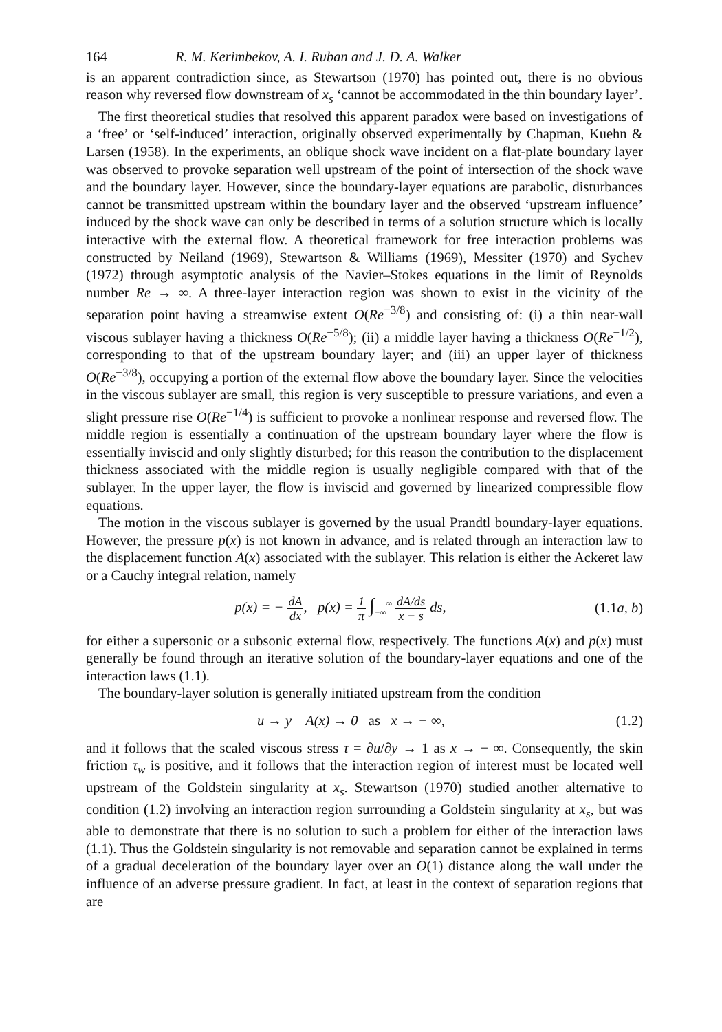164 R. M. Kerimbekov, A. I. Ruban and J. D. A. Walker
is an apparent contradiction since, as Stewartson (1970) has pointed out, there is no obvious reason why reversed flow downstream of x<sub>s</sub> ‘cannot be accommodated in the thin boundary layer’.
The first theoretical studies that resolved this apparent paradox were based on investigations of a ‘free’ or ‘self-induced’ interaction, originally observed experimentally by Chapman, Kuehn & Larsen (1958). In the experiments, an oblique shock wave incident on a flat-plate boundary layer was observed to provoke separation well upstream of the point of intersection of the shock wave and the boundary layer. However, since the boundary-layer equations are parabolic, disturbances cannot be transmitted upstream within the boundary layer and the observed ‘upstream influence’ induced by the shock wave can only be described in terms of a solution structure which is locally interactive with the external flow. A theoretical framework for free interaction problems was constructed by Neiland (1969), Stewartson & Williams (1969), Messiter (1970) and Sychev (1972) through asymptotic analysis of the Navier–Stokes equations in the limit of Reynolds number Re → ∞. A three-layer interaction region was shown to exist in the vicinity of the separation point having a streamwise extent O(Re<sup>−3/8</sup>) and consisting of: (i) a thin near-wall viscous sublayer having a thickness O(Re<sup>−5/8</sup>); (ii) a middle layer having a thickness O(Re<sup>−1/2</sup>), corresponding to that of the upstream boundary layer; and (iii) an upper layer of thickness O(Re<sup>−3/8</sup>), occupying a portion of the external flow above the boundary layer. Since the velocities in the viscous sublayer are small, this region is very susceptible to pressure variations, and even a slight pressure rise O(Re<sup>−1/4</sup>) is sufficient to provoke a nonlinear response and reversed flow. The middle region is essentially a continuation of the upstream boundary layer where the flow is essentially inviscid and only slightly disturbed; for this reason the contribution to the displacement thickness associated with the middle region is usually negligible compared with that of the sublayer. In the upper layer, the flow is inviscid and governed by linearized compressible flow equations.
The motion in the viscous sublayer is governed by the usual Prandtl boundary-layer equations. However, the pressure p(x) is not known in advance, and is related through an interaction law to the displacement function A(x) associated with the sublayer. This relation is either the Ackeret law or a Cauchy integral relation, namely
p(x) = − dA dx, p(x) = 1 π ∫<sub>−∞</sub><sup>∞</sup> dA/ds x − s ds, (1.1a, b)
for either a supersonic or a subsonic external flow, respectively. The functions A(x) and p(x) must generally be found through an iterative solution of the boundary-layer equations and one of the interaction laws (1.1).
The boundary-layer solution is generally initiated upstream from the condition
u → y A(x) → 0 as x → − ∞, (1.2)
and it follows that the scaled viscous stress τ = ∂u/∂y → 1 as x → − ∞. Consequently, the skin friction τ<sub>w</sub> is positive, and it follows that the interaction region of interest must be located well upstream of the Goldstein singularity at x<sub>s</sub>. Stewartson (1970) studied another alternative to condition (1.2) involving an interaction region surrounding a Goldstein singularity at x<sub>s</sub>, but was able to demonstrate that there is no solution to such a problem for either of the interaction laws (1.1). Thus the Goldstein singularity is not removable and separation cannot be explained in terms of a gradual deceleration of the boundary layer over an O(1) distance along the wall under the influence of an adverse pressure gradient. In fact, at least in the context of separation regions that are